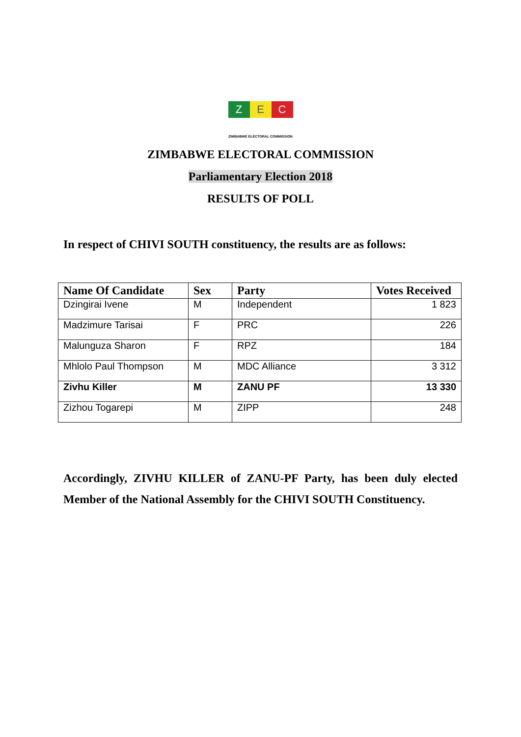Z E C
ZIMBABWE ELECTORAL COMMISSION
ZIMBABWE ELECTORAL COMMISSION
Parliamentary Election 2018
RESULTS OF POLL
In respect of CHIVI SOUTH constituency, the results are as follows:
| Name Of Candidate | Sex | Party | Votes Received |
| --- | --- | --- | --- |
| Dzingirai Ivene | M | Independent | 1 823 |
| Madzimure Tarisai | F | PRC | 226 |
| Malunguza Sharon | F | RPZ | 184 |
| Mhlolo Paul Thompson | M | MDC Alliance | 3 312 |
| Zivhu Killer | M | ZANU PF | 13 330 |
| Zizhou Togarepi | M | ZIPP | 248 |
Accordingly, ZIVHU KILLER of ZANU-PF Party, has been duly elected Member of the National Assembly for the CHIVI SOUTH Constituency.